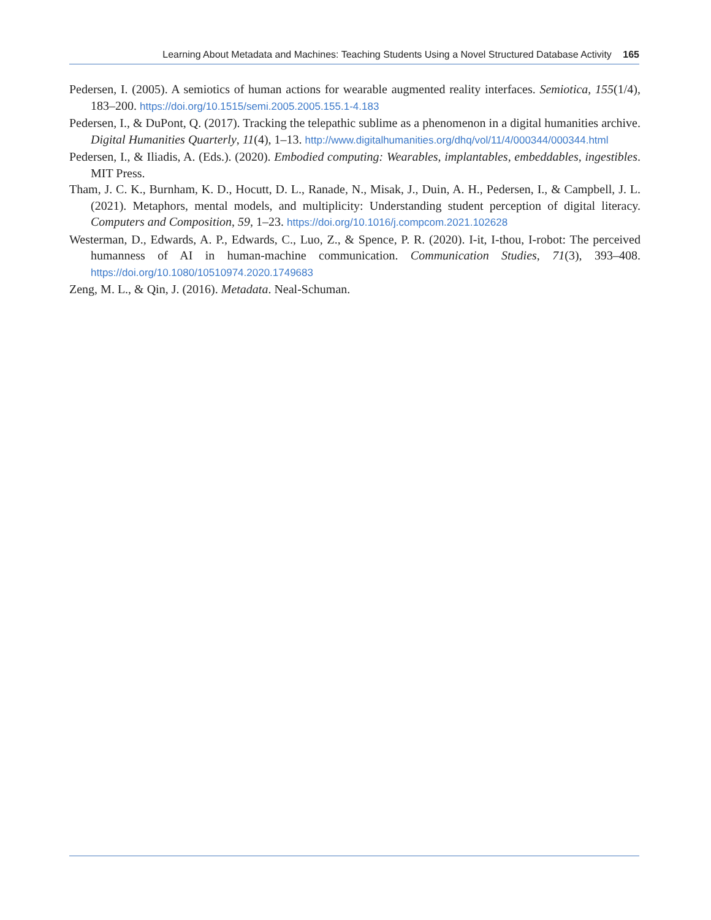Learning About Metadata and Machines: Teaching Students Using a Novel Structured Database Activity 165
Pedersen, I. (2005). A semiotics of human actions for wearable augmented reality interfaces. Semiotica, 155(1/4), 183–200. https://doi.org/10.1515/semi.2005.2005.155.1-4.183
Pedersen, I., & DuPont, Q. (2017). Tracking the telepathic sublime as a phenomenon in a digital humanities archive. Digital Humanities Quarterly, 11(4), 1–13. http://www.digitalhumanities.org/dhq/vol/11/4/000344/000344.html
Pedersen, I., & Iliadis, A. (Eds.). (2020). Embodied computing: Wearables, implantables, embeddables, ingestibles. MIT Press.
Tham, J. C. K., Burnham, K. D., Hocutt, D. L., Ranade, N., Misak, J., Duin, A. H., Pedersen, I., & Campbell, J. L. (2021). Metaphors, mental models, and multiplicity: Understanding student perception of digital literacy. Computers and Composition, 59, 1–23. https://doi.org/10.1016/j.compcom.2021.102628
Westerman, D., Edwards, A. P., Edwards, C., Luo, Z., & Spence, P. R. (2020). I-it, I-thou, I-robot: The perceived humanness of AI in human-machine communication. Communication Studies, 71(3), 393–408. https://doi.org/10.1080/10510974.2020.1749683
Zeng, M. L., & Qin, J. (2016). Metadata. Neal-Schuman.